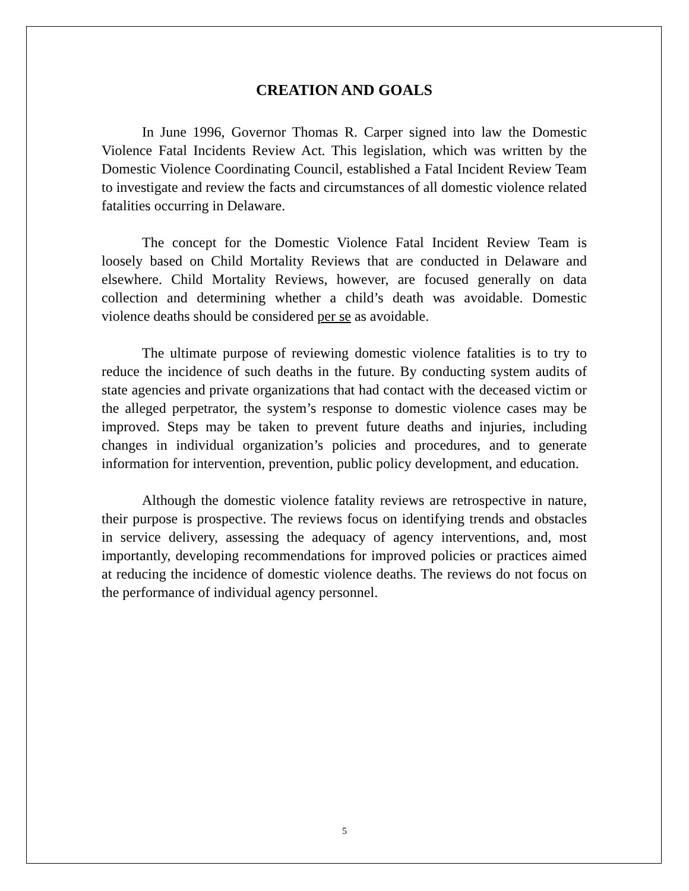CREATION AND GOALS
In June 1996, Governor Thomas R. Carper signed into law the Domestic Violence Fatal Incidents Review Act. This legislation, which was written by the Domestic Violence Coordinating Council, established a Fatal Incident Review Team to investigate and review the facts and circumstances of all domestic violence related fatalities occurring in Delaware.
The concept for the Domestic Violence Fatal Incident Review Team is loosely based on Child Mortality Reviews that are conducted in Delaware and elsewhere. Child Mortality Reviews, however, are focused generally on data collection and determining whether a child’s death was avoidable. Domestic violence deaths should be considered per se as avoidable.
The ultimate purpose of reviewing domestic violence fatalities is to try to reduce the incidence of such deaths in the future. By conducting system audits of state agencies and private organizations that had contact with the deceased victim or the alleged perpetrator, the system’s response to domestic violence cases may be improved. Steps may be taken to prevent future deaths and injuries, including changes in individual organization’s policies and procedures, and to generate information for intervention, prevention, public policy development, and education.
Although the domestic violence fatality reviews are retrospective in nature, their purpose is prospective. The reviews focus on identifying trends and obstacles in service delivery, assessing the adequacy of agency interventions, and, most importantly, developing recommendations for improved policies or practices aimed at reducing the incidence of domestic violence deaths. The reviews do not focus on the performance of individual agency personnel.
5